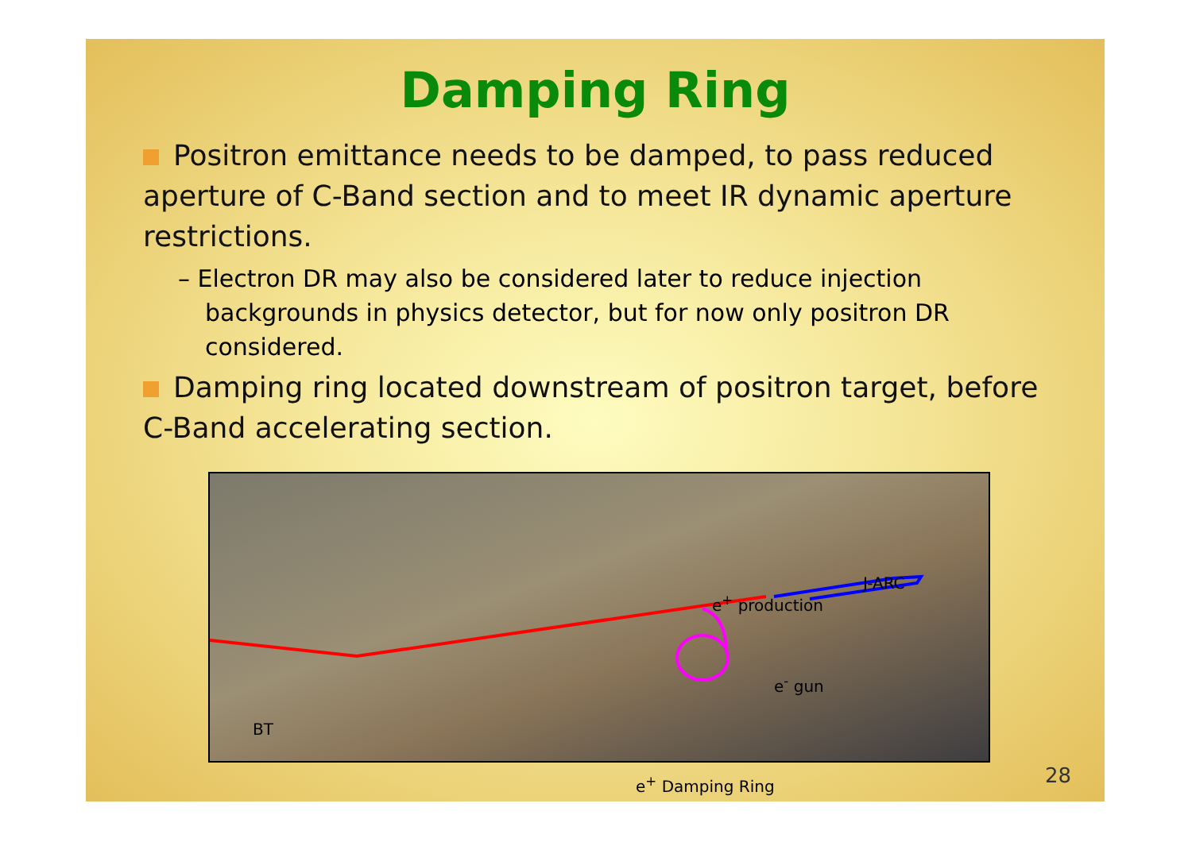Damping Ring
Positron emittance needs to be damped, to pass reduced aperture of C-Band section and to meet IR dynamic aperture restrictions.
– Electron DR may also be considered later to reduce injection backgrounds in physics detector, but for now only positron DR considered.
Damping ring located downstream of positron target, before C-Band accelerating section.
J-ARC
e<sup>+</sup> production
e<sup>-</sup> gun
BT
e<sup>+</sup> Damping Ring
28